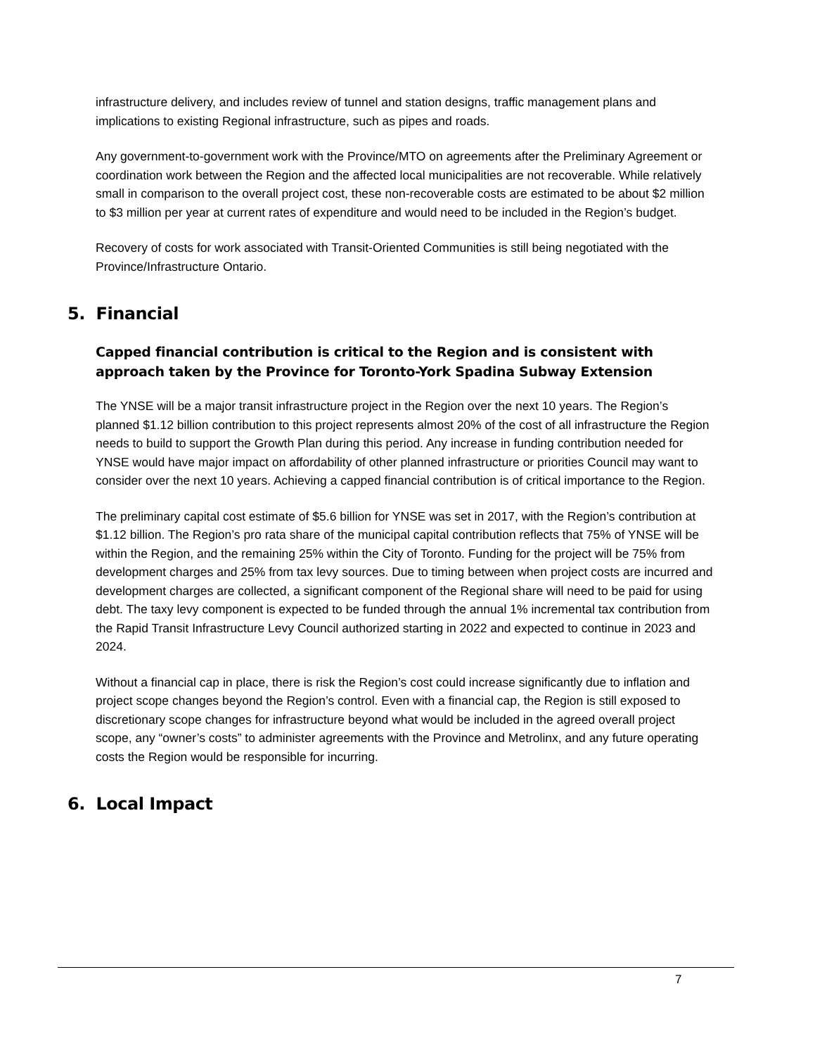infrastructure delivery, and includes review of tunnel and station designs, traffic management plans and implications to existing Regional infrastructure, such as pipes and roads.
Any government-to-government work with the Province/MTO on agreements after the Preliminary Agreement or coordination work between the Region and the affected local municipalities are not recoverable. While relatively small in comparison to the overall project cost, these non-recoverable costs are estimated to be about $2 million to $3 million per year at current rates of expenditure and would need to be included in the Region’s budget.
Recovery of costs for work associated with Transit-Oriented Communities is still being negotiated with the Province/Infrastructure Ontario.
5. Financial
Capped financial contribution is critical to the Region and is consistent with approach taken by the Province for Toronto-York Spadina Subway Extension
The YNSE will be a major transit infrastructure project in the Region over the next 10 years. The Region’s planned $1.12 billion contribution to this project represents almost 20% of the cost of all infrastructure the Region needs to build to support the Growth Plan during this period. Any increase in funding contribution needed for YNSE would have major impact on affordability of other planned infrastructure or priorities Council may want to consider over the next 10 years. Achieving a capped financial contribution is of critical importance to the Region.
The preliminary capital cost estimate of $5.6 billion for YNSE was set in 2017, with the Region’s contribution at $1.12 billion. The Region’s pro rata share of the municipal capital contribution reflects that 75% of YNSE will be within the Region, and the remaining 25% within the City of Toronto. Funding for the project will be 75% from development charges and 25% from tax levy sources. Due to timing between when project costs are incurred and development charges are collected, a significant component of the Regional share will need to be paid for using debt. The taxy levy component is expected to be funded through the annual 1% incremental tax contribution from the Rapid Transit Infrastructure Levy Council authorized starting in 2022 and expected to continue in 2023 and 2024.
Without a financial cap in place, there is risk the Region’s cost could increase significantly due to inflation and project scope changes beyond the Region’s control. Even with a financial cap, the Region is still exposed to discretionary scope changes for infrastructure beyond what would be included in the agreed overall project scope, any “owner’s costs” to administer agreements with the Province and Metrolinx, and any future operating costs the Region would be responsible for incurring.
6. Local Impact
7